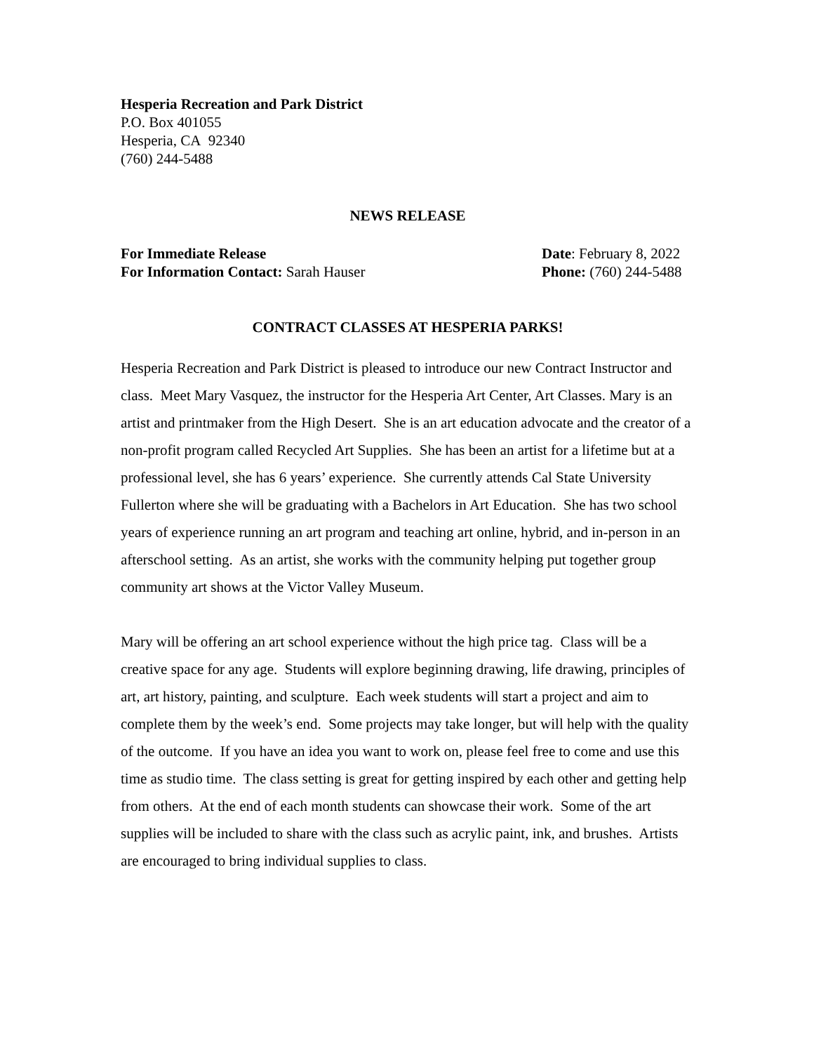Hesperia Recreation and Park District
P.O. Box 401055
Hesperia, CA 92340
(760) 244-5488
NEWS RELEASE
For Immediate Release Date: February 8, 2022
For Information Contact: Sarah Hauser
Phone: (760) 244-5488
CONTRACT CLASSES AT HESPERIA PARKS!
Hesperia Recreation and Park District is pleased to introduce our new Contract Instructor and class. Meet Mary Vasquez, the instructor for the Hesperia Art Center, Art Classes. Mary is an artist and printmaker from the High Desert. She is an art education advocate and the creator of a non-profit program called Recycled Art Supplies. She has been an artist for a lifetime but at a professional level, she has 6 years’ experience. She currently attends Cal State University Fullerton where she will be graduating with a Bachelors in Art Education. She has two school years of experience running an art program and teaching art online, hybrid, and in-person in an afterschool setting. As an artist, she works with the community helping put together group community art shows at the Victor Valley Museum.
Mary will be offering an art school experience without the high price tag. Class will be a creative space for any age. Students will explore beginning drawing, life drawing, principles of art, art history, painting, and sculpture. Each week students will start a project and aim to complete them by the week’s end. Some projects may take longer, but will help with the quality of the outcome. If you have an idea you want to work on, please feel free to come and use this time as studio time. The class setting is great for getting inspired by each other and getting help from others. At the end of each month students can showcase their work. Some of the art supplies will be included to share with the class such as acrylic paint, ink, and brushes. Artists are encouraged to bring individual supplies to class.